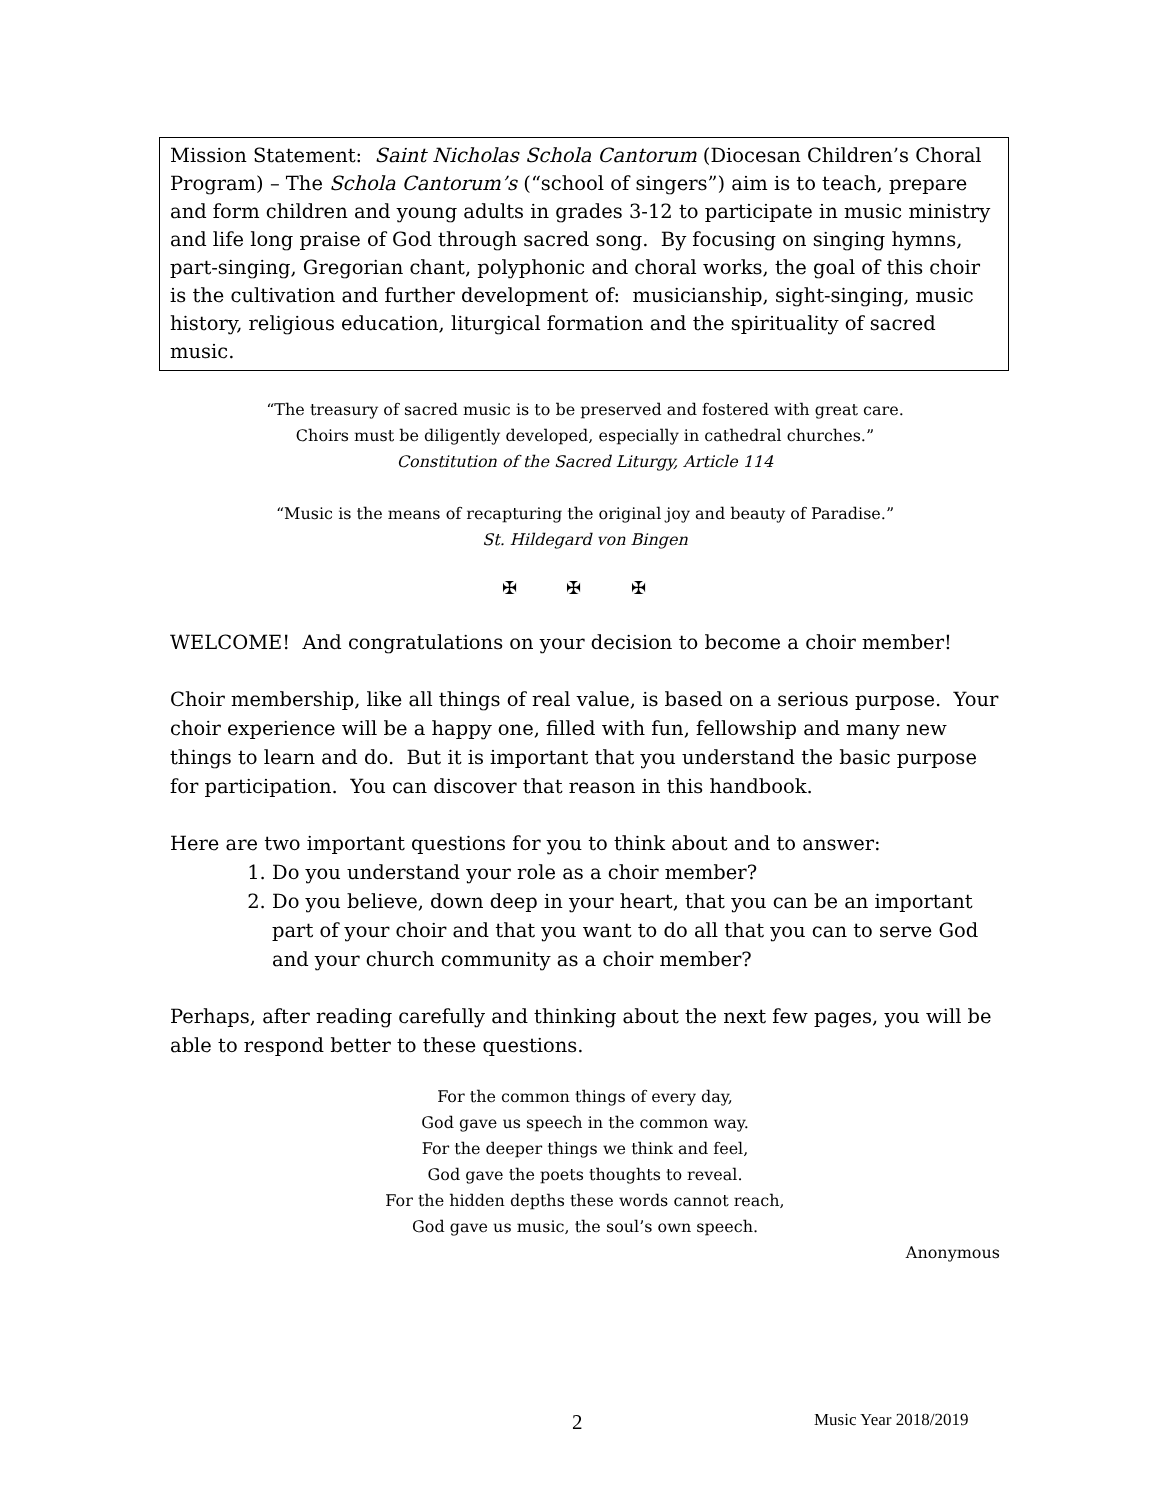Mission Statement: Saint Nicholas Schola Cantorum (Diocesan Children’s Choral Program) – The Schola Cantorum’s (“school of singers”) aim is to teach, prepare and form children and young adults in grades 3-12 to participate in music ministry and life long praise of God through sacred song. By focusing on singing hymns, part-singing, Gregorian chant, polyphonic and choral works, the goal of this choir is the cultivation and further development of: musicianship, sight-singing, music history, religious education, liturgical formation and the spirituality of sacred music.
“The treasury of sacred music is to be preserved and fostered with great care.
Choirs must be diligently developed, especially in cathedral churches.”
Constitution of the Sacred Liturgy, Article 114
“Music is the means of recapturing the original joy and beauty of Paradise.”
St. Hildegard von Bingen
✠ ✠ ✠
WELCOME! And congratulations on your decision to become a choir member!
Choir membership, like all things of real value, is based on a serious purpose. Your choir experience will be a happy one, filled with fun, fellowship and many new things to learn and do. But it is important that you understand the basic purpose for participation. You can discover that reason in this handbook.
Here are two important questions for you to think about and to answer:
1. Do you understand your role as a choir member?
2. Do you believe, down deep in your heart, that you can be an important part of your choir and that you want to do all that you can to serve God and your church community as a choir member?
Perhaps, after reading carefully and thinking about the next few pages, you will be able to respond better to these questions.
For the common things of every day,
God gave us speech in the common way.
For the deeper things we think and feel,
God gave the poets thoughts to reveal.
For the hidden depths these words cannot reach,
God gave us music, the soul’s own speech.
Anonymous
2 Music Year 2018/2019